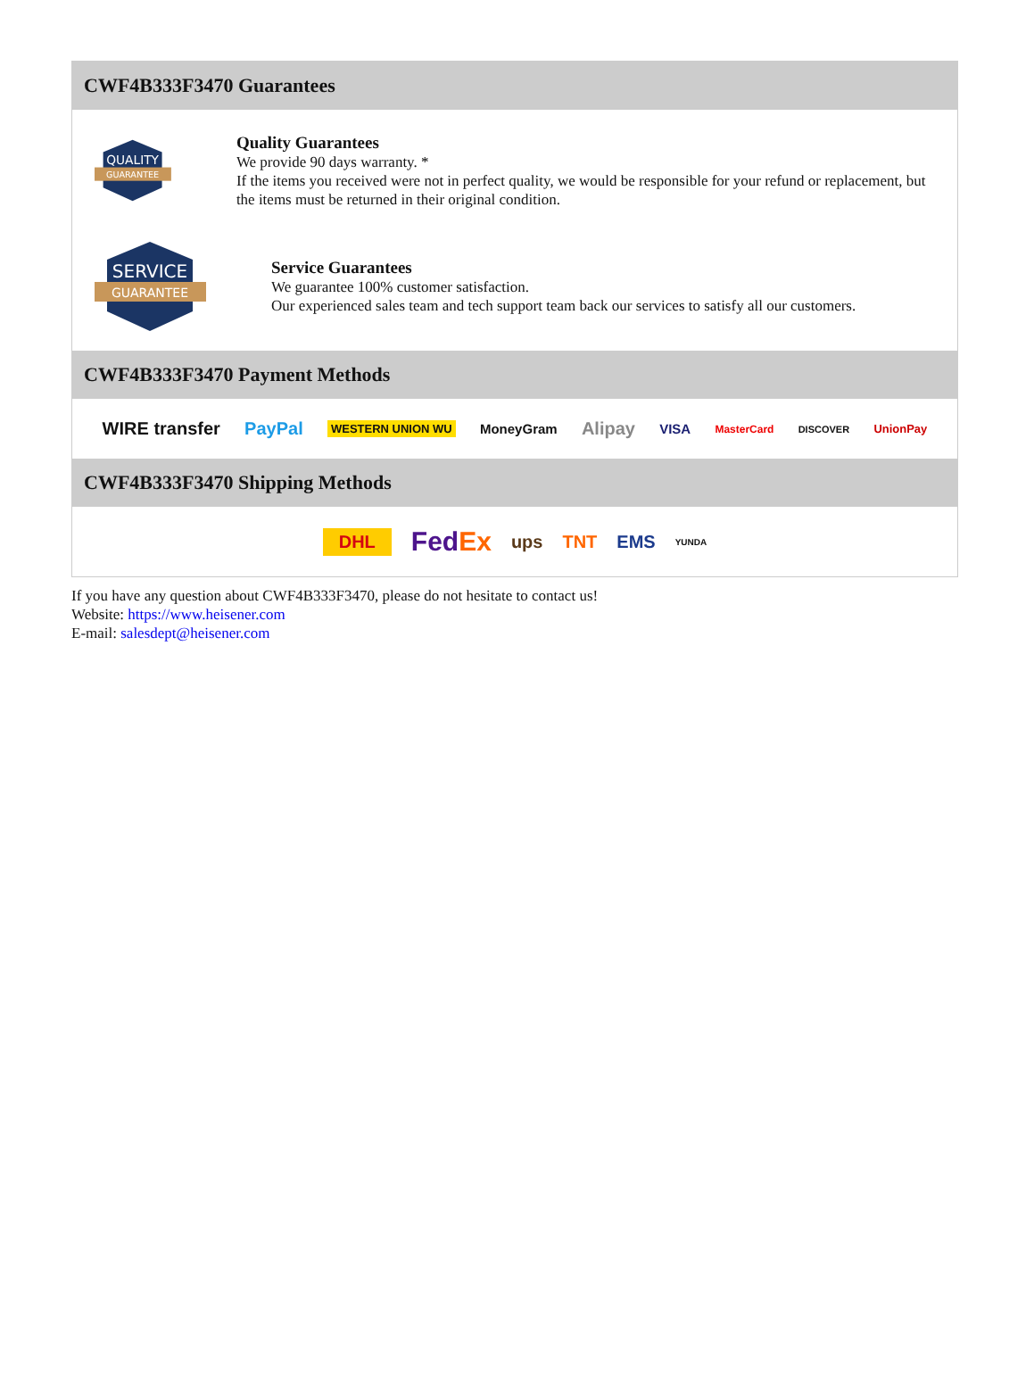CWF4B333F3470 Guarantees
QUALITY
GUARANTEE
Quality Guarantees
We provide 90 days warranty. *
If the items you received were not in perfect quality, we would be responsible for your refund or replacement, but the items must be returned in their original condition.
SERVICE
GUARANTEE
Service Guarantees
We guarantee 100% customer satisfaction.
Our experienced sales team and tech support team back our services to satisfy all our customers.
CWF4B333F3470 Payment Methods
WIRE transfer PayPal WESTERN UNION WU MoneyGram Alipay VISA MasterCard DISCOVER UnionPay
CWF4B333F3470 Shipping Methods
DHL FedEx ups TNT EMS YUNDA
If you have any question about CWF4B333F3470, please do not hesitate to contact us!
Website: https://www.heisener.com
E-mail: salesdept@heisener.com